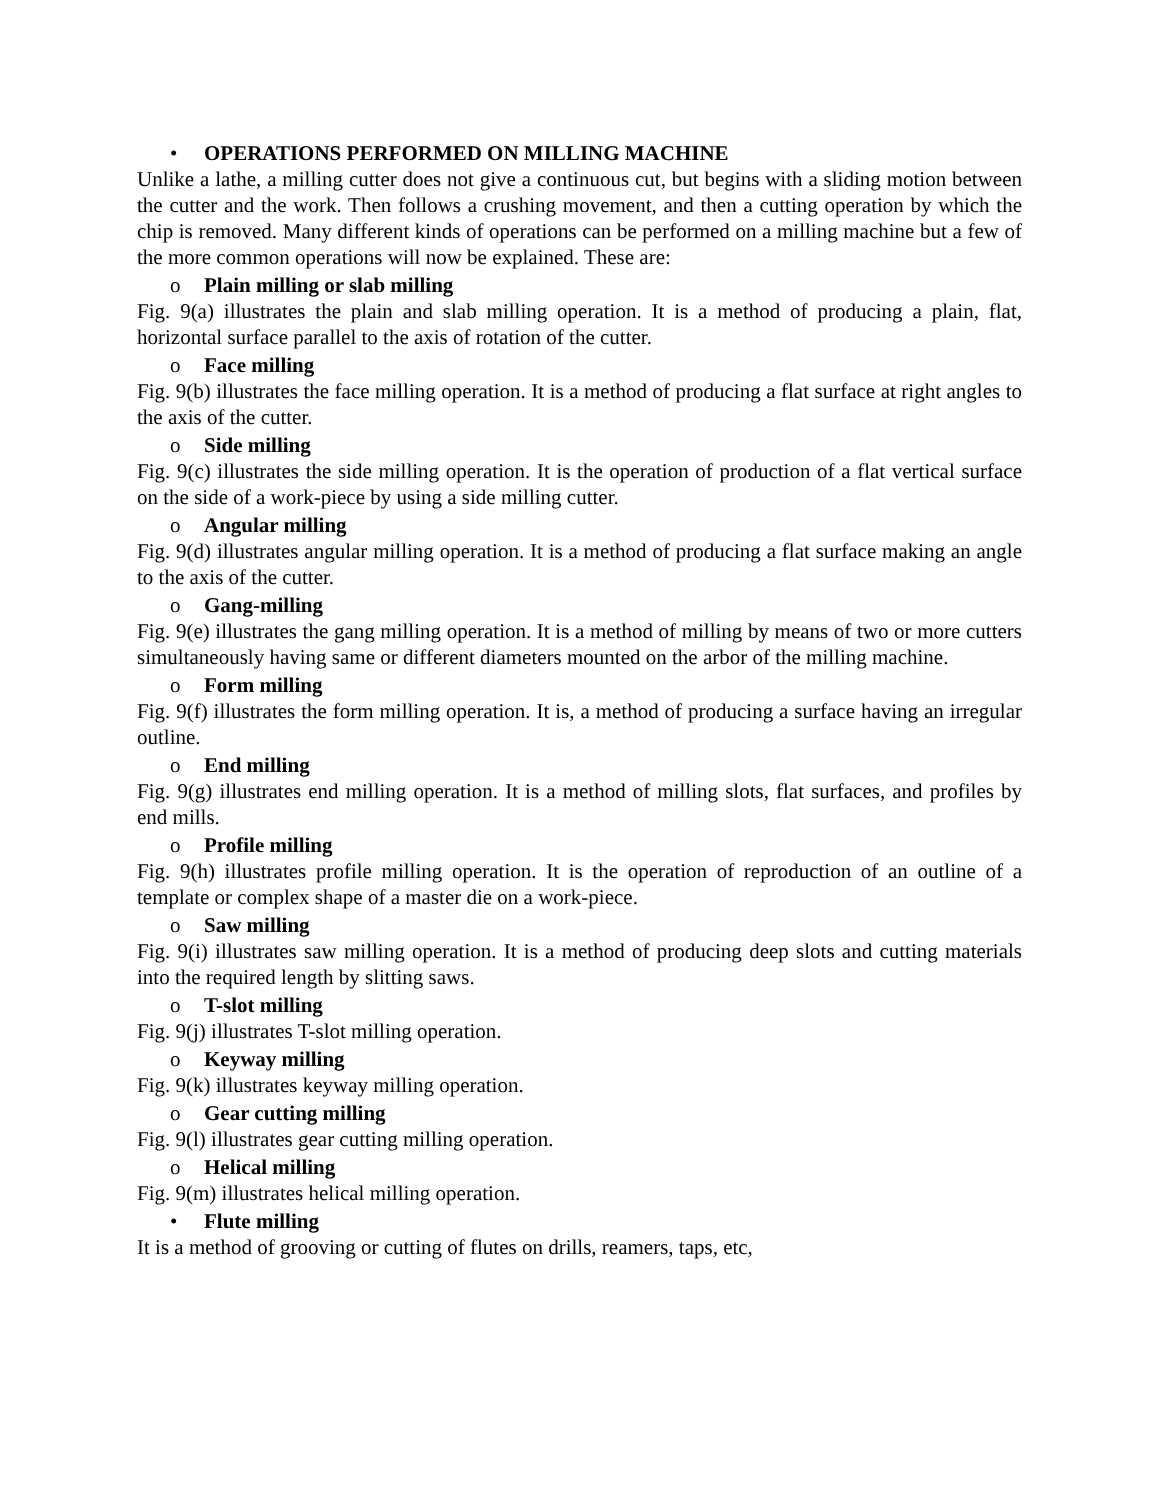• OPERATIONS PERFORMED ON MILLING MACHINE
Unlike a lathe, a milling cutter does not give a continuous cut, but begins with a sliding motion between the cutter and the work. Then follows a crushing movement, and then a cutting operation by which the chip is removed. Many different kinds of operations can be performed on a milling machine but a few of the more common operations will now be explained. These are:
o Plain milling or slab milling
Fig. 9(a) illustrates the plain and slab milling operation. It is a method of producing a plain, flat, horizontal surface parallel to the axis of rotation of the cutter.
o Face milling
Fig. 9(b) illustrates the face milling operation. It is a method of producing a flat surface at right angles to the axis of the cutter.
o Side milling
Fig. 9(c) illustrates the side milling operation. It is the operation of production of a flat vertical surface on the side of a work-piece by using a side milling cutter.
o Angular milling
Fig. 9(d) illustrates angular milling operation. It is a method of producing a flat surface making an angle to the axis of the cutter.
o Gang-milling
Fig. 9(e) illustrates the gang milling operation. It is a method of milling by means of two or more cutters simultaneously having same or different diameters mounted on the arbor of the milling machine.
o Form milling
Fig. 9(f) illustrates the form milling operation. It is, a method of producing a surface having an irregular outline.
o End milling
Fig. 9(g) illustrates end milling operation. It is a method of milling slots, flat surfaces, and profiles by end mills.
o Profile milling
Fig. 9(h) illustrates profile milling operation. It is the operation of reproduction of an outline of a template or complex shape of a master die on a work-piece.
o Saw milling
Fig. 9(i) illustrates saw milling operation. It is a method of producing deep slots and cutting materials into the required length by slitting saws.
o T-slot milling
Fig. 9(j) illustrates T-slot milling operation.
o Keyway milling
Fig. 9(k) illustrates keyway milling operation.
o Gear cutting milling
Fig. 9(l) illustrates gear cutting milling operation.
o Helical milling
Fig. 9(m) illustrates helical milling operation.
• Flute milling
It is a method of grooving or cutting of flutes on drills, reamers, taps, etc,